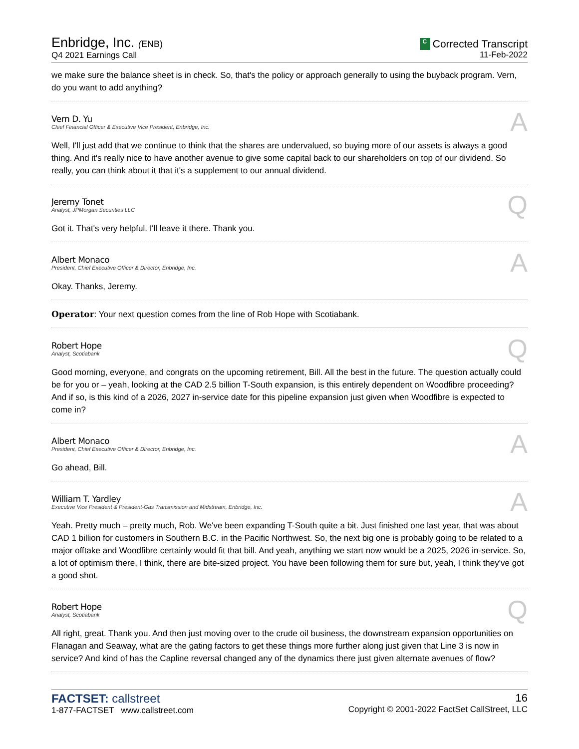Enbridge, Inc. (ENB)
Q4 2021 Earnings Call
C Corrected Transcript
11-Feb-2022
we make sure the balance sheet is in check. So, that's the policy or approach generally to using the buyback program. Vern, do you want to add anything?
Vern D. Yu
Chief Financial Officer & Executive Vice President, Enbridge, Inc.
A
Well, I'll just add that we continue to think that the shares are undervalued, so buying more of our assets is always a good thing. And it's really nice to have another avenue to give some capital back to our shareholders on top of our dividend. So really, you can think about it that it's a supplement to our annual dividend.
Jeremy Tonet
Analyst, JPMorgan Securities LLC
Q
Got it. That's very helpful. I'll leave it there. Thank you.
Albert Monaco
President, Chief Executive Officer & Director, Enbridge, Inc.
A
Okay. Thanks, Jeremy.
Operator: Your next question comes from the line of Rob Hope with Scotiabank.
Robert Hope
Analyst, Scotiabank
Q
Good morning, everyone, and congrats on the upcoming retirement, Bill. All the best in the future. The question actually could be for you or – yeah, looking at the CAD 2.5 billion T-South expansion, is this entirely dependent on Woodfibre proceeding? And if so, is this kind of a 2026, 2027 in-service date for this pipeline expansion just given when Woodfibre is expected to come in?
Albert Monaco
President, Chief Executive Officer & Director, Enbridge, Inc.
A
Go ahead, Bill.
William T. Yardley
Executive Vice President & President-Gas Transmission and Midstream, Enbridge, Inc.
A
Yeah. Pretty much – pretty much, Rob. We've been expanding T-South quite a bit. Just finished one last year, that was about CAD 1 billion for customers in Southern B.C. in the Pacific Northwest. So, the next big one is probably going to be related to a major offtake and Woodfibre certainly would fit that bill. And yeah, anything we start now would be a 2025, 2026 in-service. So, a lot of optimism there, I think, there are bite-sized project. You have been following them for sure but, yeah, I think they've got a good shot.
Robert Hope
Analyst, Scotiabank
Q
All right, great. Thank you. And then just moving over to the crude oil business, the downstream expansion opportunities on Flanagan and Seaway, what are the gating factors to get these things more further along just given that Line 3 is now in service? And kind of has the Capline reversal changed any of the dynamics there just given alternate avenues of flow?
FACTSET: callstreet
1-877-FACTSET www.callstreet.com
16
Copyright © 2001-2022 FactSet CallStreet, LLC